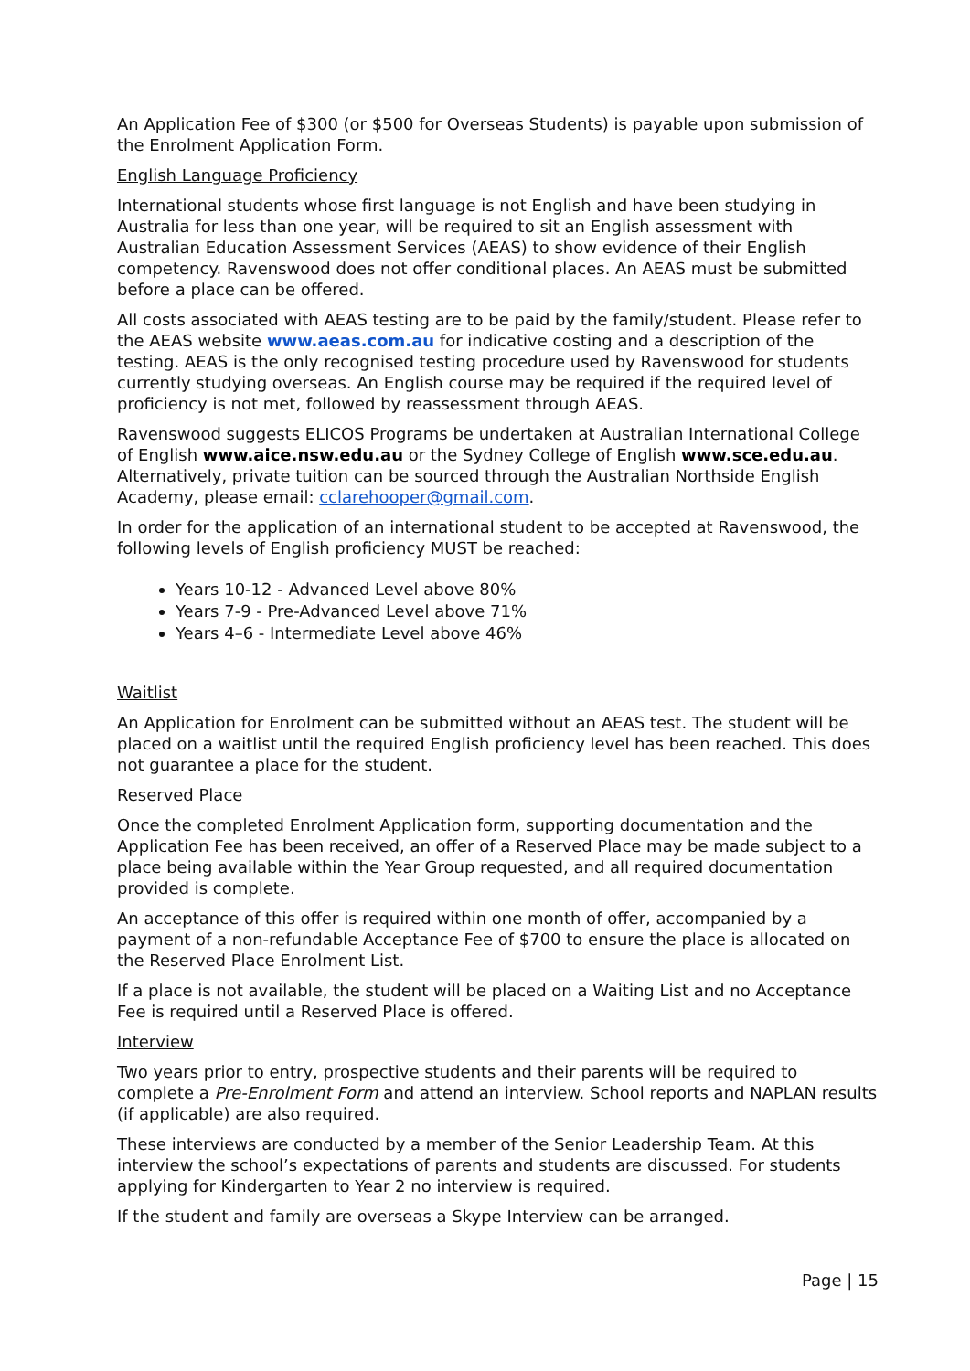An Application Fee of $300 (or $500 for Overseas Students) is payable upon submission of the Enrolment Application Form.
English Language Proficiency
International students whose first language is not English and have been studying in Australia for less than one year, will be required to sit an English assessment with Australian Education Assessment Services (AEAS) to show evidence of their English competency. Ravenswood does not offer conditional places. An AEAS must be submitted before a place can be offered.
All costs associated with AEAS testing are to be paid by the family/student. Please refer to the AEAS website www.aeas.com.au for indicative costing and a description of the testing. AEAS is the only recognised testing procedure used by Ravenswood for students currently studying overseas. An English course may be required if the required level of proficiency is not met, followed by reassessment through AEAS.
Ravenswood suggests ELICOS Programs be undertaken at Australian International College of English www.aice.nsw.edu.au or the Sydney College of English www.sce.edu.au. Alternatively, private tuition can be sourced through the Australian Northside English Academy, please email: cclarehooper@gmail.com.
In order for the application of an international student to be accepted at Ravenswood, the following levels of English proficiency MUST be reached:
Years 10-12 - Advanced Level above 80%
Years 7-9 - Pre-Advanced Level above 71%
Years 4–6 - Intermediate Level above 46%
Waitlist
An Application for Enrolment can be submitted without an AEAS test. The student will be placed on a waitlist until the required English proficiency level has been reached. This does not guarantee a place for the student.
Reserved Place
Once the completed Enrolment Application form, supporting documentation and the Application Fee has been received, an offer of a Reserved Place may be made subject to a place being available within the Year Group requested, and all required documentation provided is complete.
An acceptance of this offer is required within one month of offer, accompanied by a payment of a non-refundable Acceptance Fee of $700 to ensure the place is allocated on the Reserved Place Enrolment List.
If a place is not available, the student will be placed on a Waiting List and no Acceptance Fee is required until a Reserved Place is offered.
Interview
Two years prior to entry, prospective students and their parents will be required to complete a Pre-Enrolment Form and attend an interview. School reports and NAPLAN results (if applicable) are also required.
These interviews are conducted by a member of the Senior Leadership Team. At this interview the school’s expectations of parents and students are discussed. For students applying for Kindergarten to Year 2 no interview is required.
If the student and family are overseas a Skype Interview can be arranged.
Page | 15